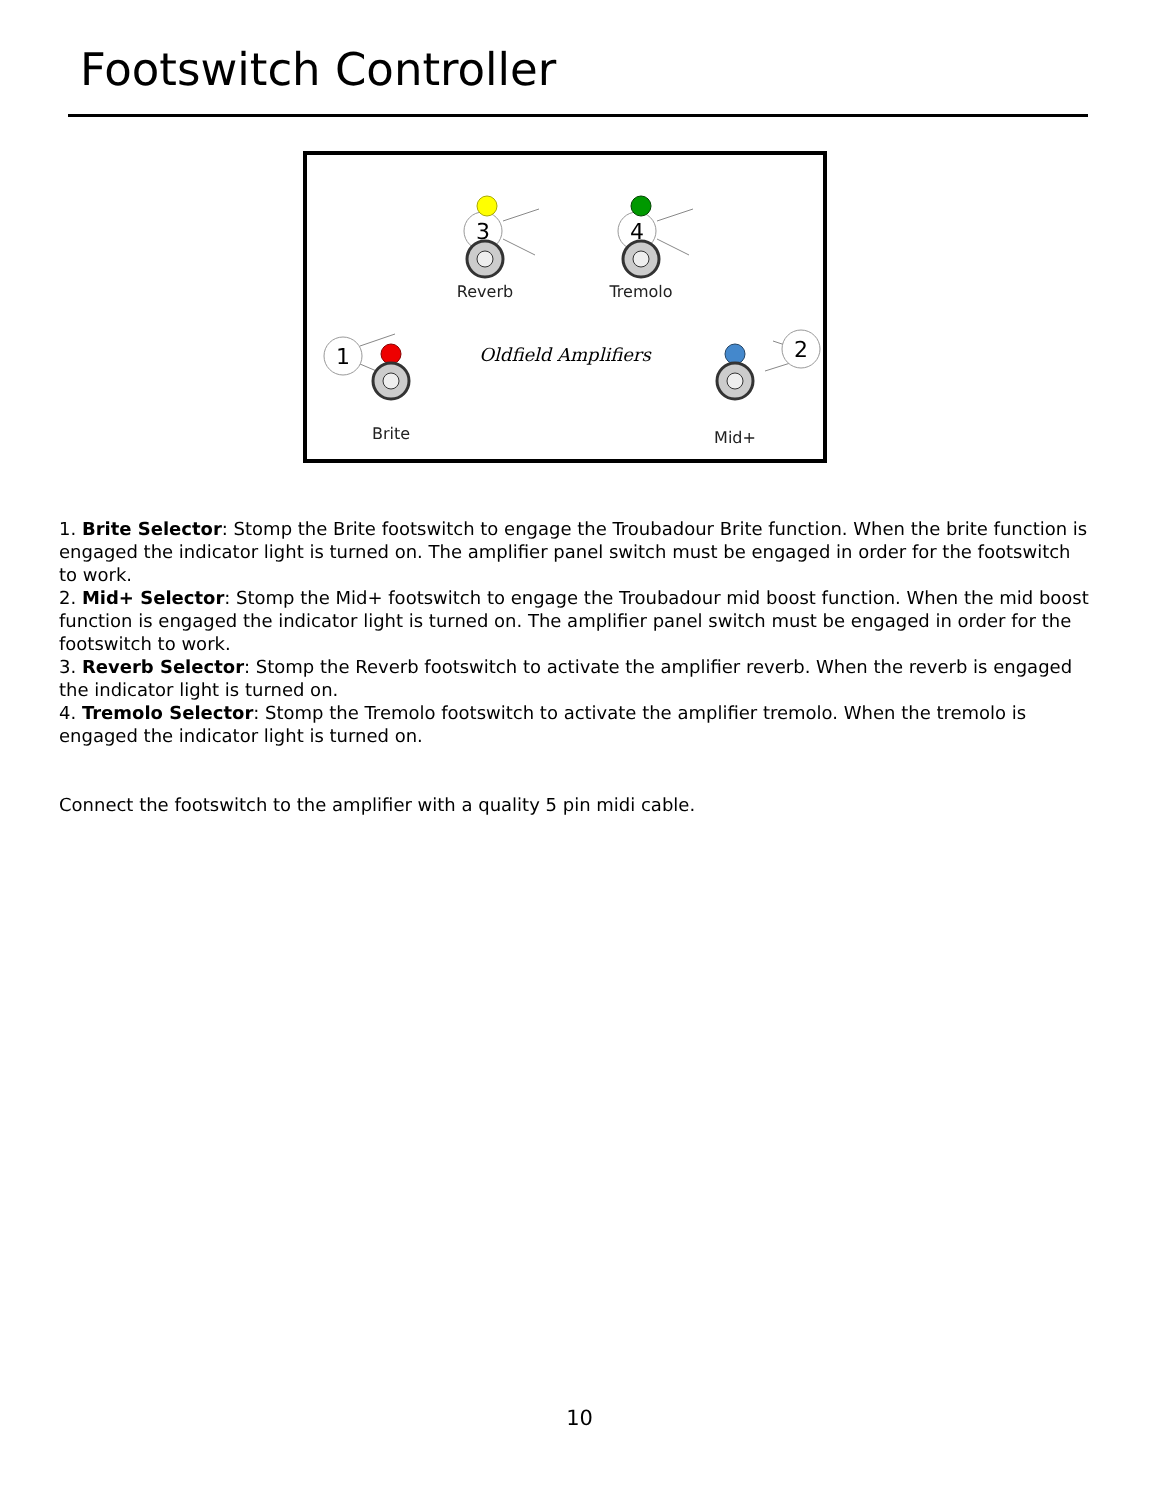Footswitch Controller
3
4
1
2
Reverb
Tremolo
Brite
Mid+
Oldfield Amplifiers
1. Brite Selector: Stomp the Brite footswitch to engage the Troubadour Brite function. When the brite function is engaged the indicator light is turned on. The amplifier panel switch must be engaged in order for the footswitch to work.
2. Mid+ Selector: Stomp the Mid+ footswitch to engage the Troubadour mid boost function. When the mid boost function is engaged the indicator light is turned on. The amplifier panel switch must be engaged in order for the footswitch to work.
3. Reverb Selector: Stomp the Reverb footswitch to activate the amplifier reverb. When the reverb is engaged the indicator light is turned on.
4. Tremolo Selector: Stomp the Tremolo footswitch to activate the amplifier tremolo. When the tremolo is engaged the indicator light is turned on.
Connect the footswitch to the amplifier with a quality 5 pin midi cable.
10